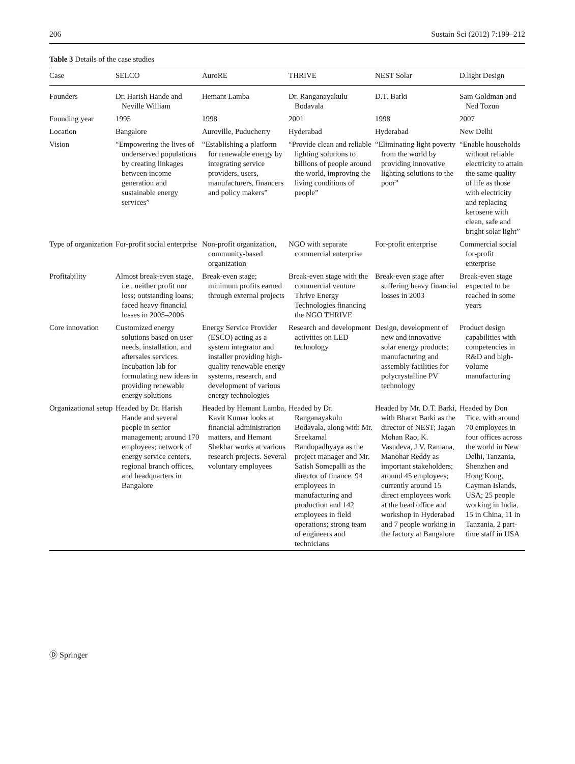206 Sustain Sci (2012) 7:199–212
Table 3 Details of the case studies
| Case | SELCO | AuroRE | THRIVE | NEST Solar | D.light Design |
| --- | --- | --- | --- | --- | --- |
| Founders | Dr. Harish Hande and Neville William | Hemant Lamba | Dr. Ranganayakulu Bodavala | D.T. Barki | Sam Goldman and Ned Tozun |
| Founding year | 1995 | 1998 | 2001 | 1998 | 2007 |
| Location | Bangalore | Auroville, Puducherry | Hyderabad | Hyderabad | New Delhi |
| Vision | “Empowering the lives of underserved populations by creating linkages between income generation and sustainable energy services” | “Establishing a platform for renewable energy by integrating service providers, users, manufacturers, financers and policy makers” | “Provide clean and reliable lighting solutions to billions of people around the world, improving the living conditions of people” | “Eliminating light poverty from the world by providing innovative lighting solutions to the poor” | “Enable households without reliable electricity to attain the same quality of life as those with electricity and replacing kerosene with clean, safe and bright solar light” |
| Type of organization | For-profit social enterprise | Non-profit organization, community-based organization | NGO with separate commercial enterprise | For-profit enterprise | Commercial social for-profit enterprise |
| Profitability | Almost break-even stage, i.e., neither profit nor loss; outstanding loans; faced heavy financial losses in 2005–2006 | Break-even stage; minimum profits earned through external projects | Break-even stage with the commercial venture Thrive Energy Technologies financing the NGO THRIVE | Break-even stage after suffering heavy financial losses in 2003 | Break-even stage expected to be reached in some years |
| Core innovation | Customized energy solutions based on user needs, installation, and aftersales services. Incubation lab for formulating new ideas in providing renewable energy solutions | Energy Service Provider (ESCO) acting as a system integrator and installer providing high-quality renewable energy systems, research, and development of various energy technologies | Research and development activities on LED technology | Design, development of new and innovative solar energy products; manufacturing and assembly facilities for polycrystalline PV technology | Product design capabilities with competencies in R&D and high-volume manufacturing |
| Organizational setup | Headed by Dr. Harish Hande and several people in senior management; around 170 employees; network of energy service centers, regional branch offices, and headquarters in Bangalore | Headed by Hemant Lamba, Kavit Kumar looks at financial administration matters, and Hemant Shekhar works at various research projects. Several voluntary employees | Headed by Dr. Ranganayakulu Bodavala, along with Mr. Sreekamal Bandopadhyaya as the project manager and Mr. Satish Somepalli as the director of finance. 94 employees in manufacturing and production and 142 employees in field operations; strong team of engineers and technicians | Headed by Mr. D.T. Barki, with Bharat Barki as the director of NEST; Jagan Mohan Rao, K. Vasudeva, J.V. Ramana, Manohar Reddy as important stakeholders; around 45 employees; currently around 15 direct employees work at the head office and workshop in Hyderabad and 7 people working in the factory at Bangalore | Headed by Don Tice, with around 70 employees in four offices across the world in New Delhi, Tanzania, Shenzhen and Hong Kong, Cayman Islands, USA; 25 people working in India, 15 in China, 11 in Tanzania, 2 part-time staff in USA |
Ⓓ Springer